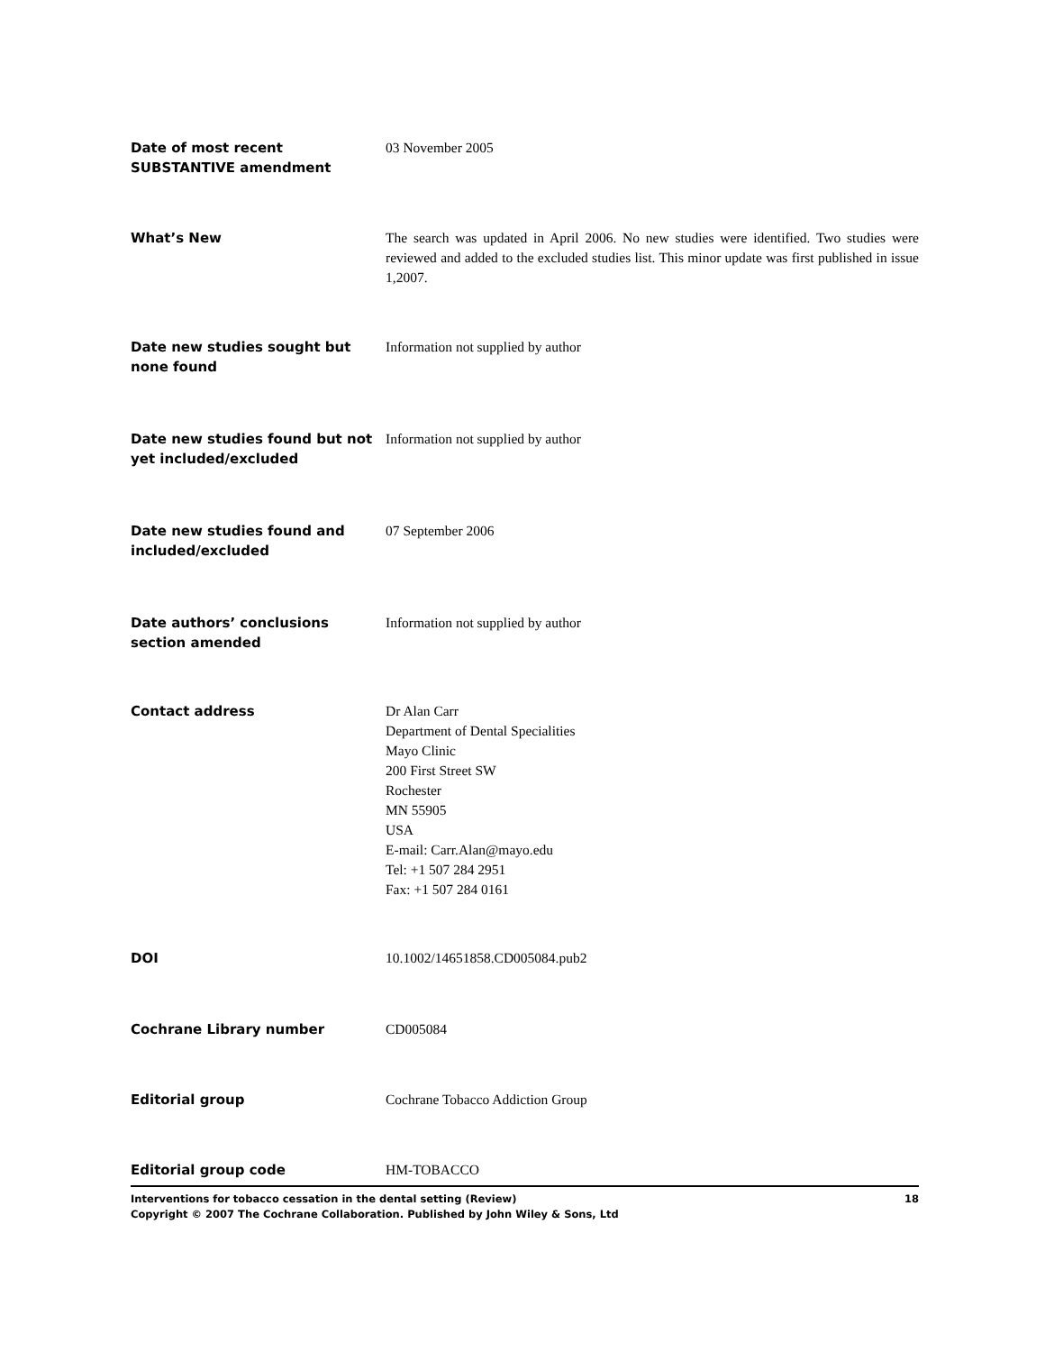| Date of most recent SUBSTANTIVE amendment | 03 November 2005 |
| What’s New | The search was updated in April 2006. No new studies were identified. Two studies were reviewed and added to the excluded studies list. This minor update was first published in issue 1,2007. |
| Date new studies sought but none found | Information not supplied by author |
| Date new studies found but not yet included/excluded | Information not supplied by author |
| Date new studies found and included/excluded | 07 September 2006 |
| Date authors’ conclusions section amended | Information not supplied by author |
| Contact address | Dr Alan Carr Department of Dental Specialities Mayo Clinic 200 First Street SW Rochester MN 55905 USA E-mail: Carr.Alan@mayo.edu Tel: +1 507 284 2951 Fax: +1 507 284 0161 |
| DOI | 10.1002/14651858.CD005084.pub2 |
| Cochrane Library number | CD005084 |
| Editorial group | Cochrane Tobacco Addiction Group |
| Editorial group code | HM-TOBACCO |
Interventions for tobacco cessation in the dental setting (Review)
Copyright © 2007 The Cochrane Collaboration. Published by John Wiley & Sons, Ltd
18